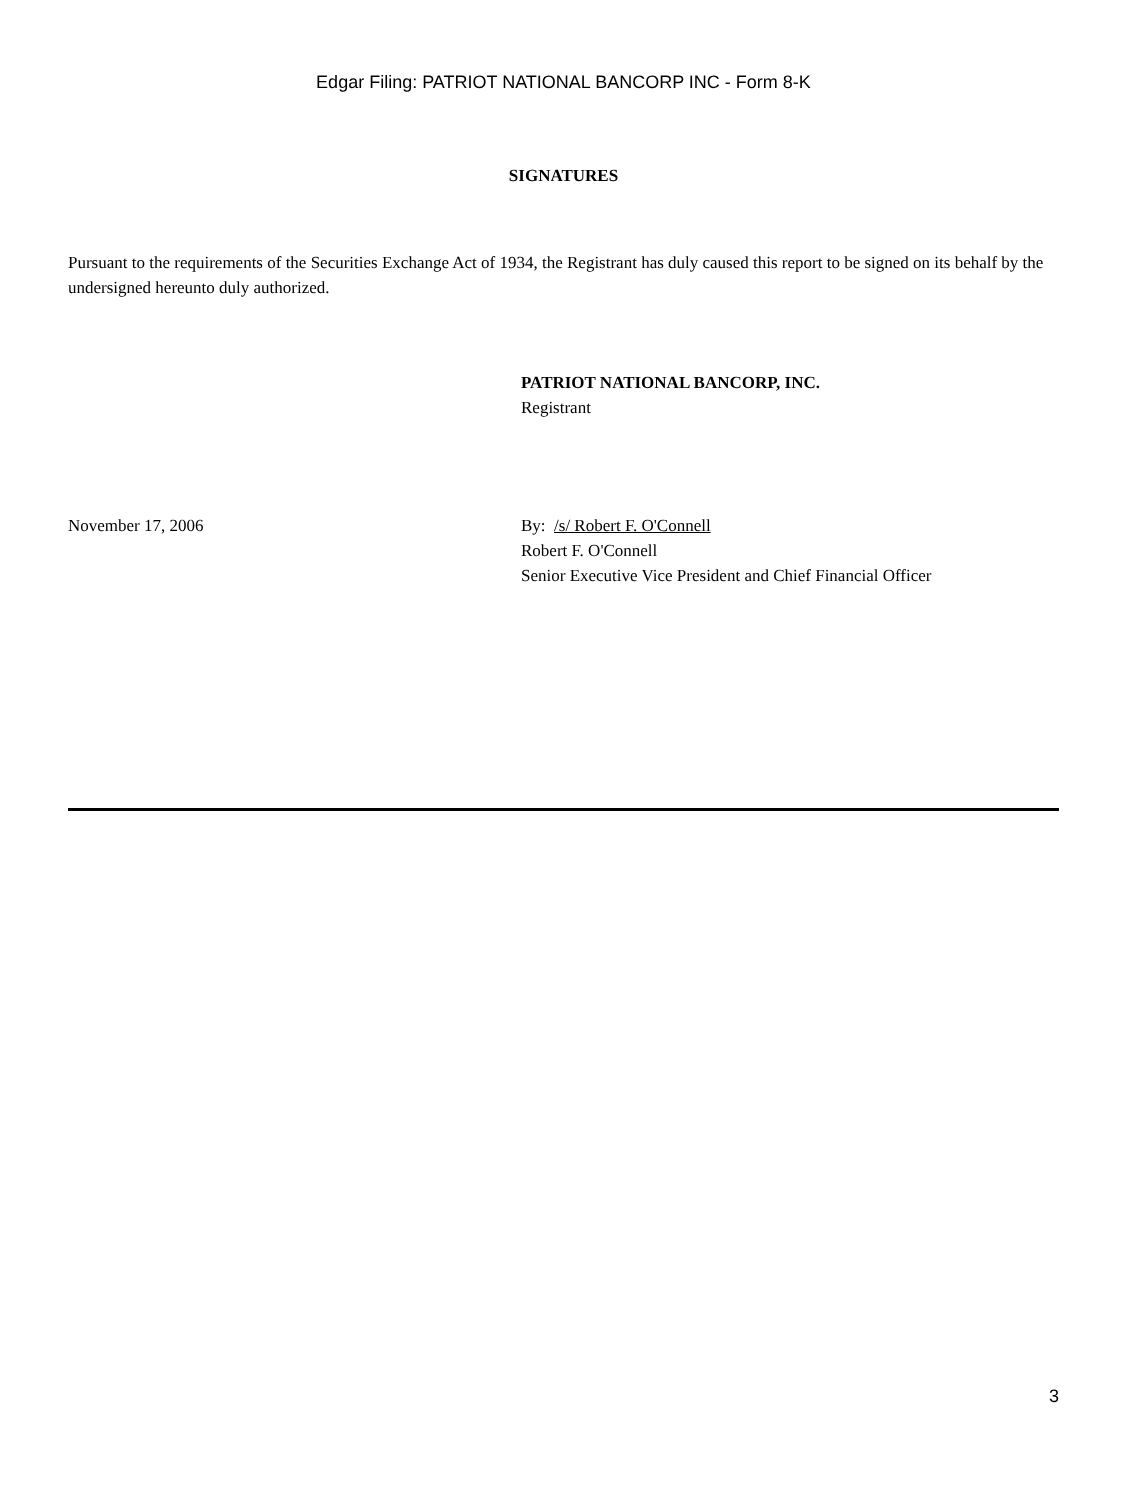Edgar Filing: PATRIOT NATIONAL BANCORP INC - Form 8-K
SIGNATURES
Pursuant to the requirements of the Securities Exchange Act of 1934, the Registrant has duly caused this report to be signed on its behalf by the undersigned hereunto duly authorized.
PATRIOT NATIONAL BANCORP, INC.
Registrant
November 17, 2006 By: /s/ Robert F. O'Connell
Robert F. O'Connell
Senior Executive Vice President and Chief Financial Officer
3